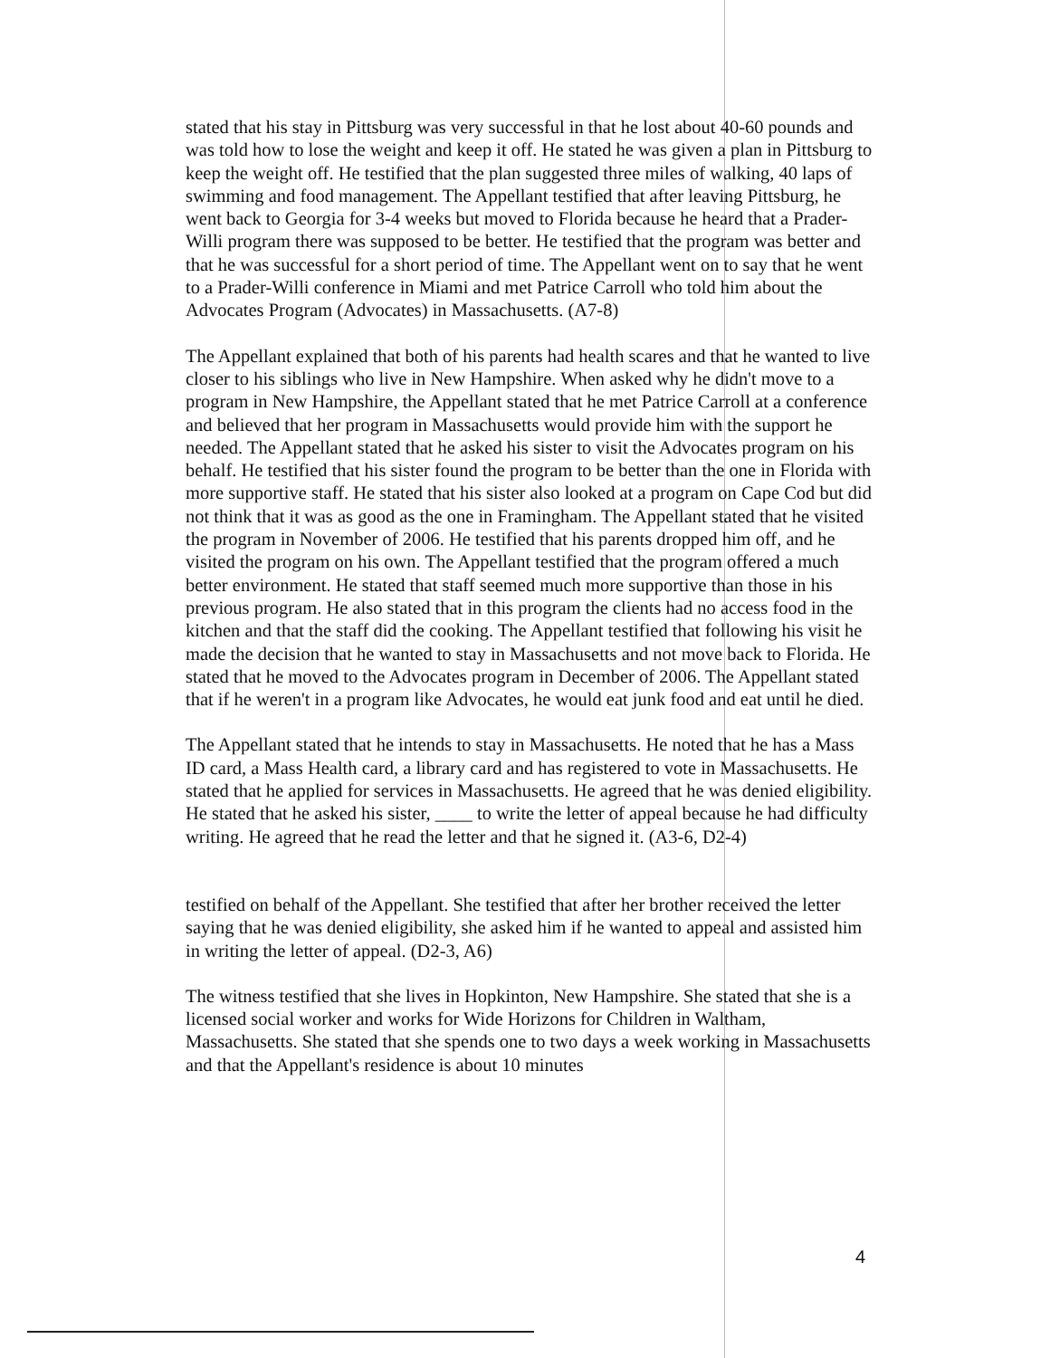stated that his stay in Pittsburg was very successful in that he lost about 40-60 pounds and was told how to lose the weight and keep it off. He stated he was given a plan in Pittsburg to keep the weight off. He testified that the plan suggested three miles of walking, 40 laps of swimming and food management. The Appellant testified that after leaving Pittsburg, he went back to Georgia for 3-4 weeks but moved to Florida because he heard that a Prader-Willi program there was supposed to be better. He testified that the program was better and that he was successful for a short period of time. The Appellant went on to say that he went to a Prader-Willi conference in Miami and met Patrice Carroll who told him about the Advocates Program (Advocates) in Massachusetts. (A7-8)
The Appellant explained that both of his parents had health scares and that he wanted to live closer to his siblings who live in New Hampshire. When asked why he didn't move to a program in New Hampshire, the Appellant stated that he met Patrice Carroll at a conference and believed that her program in Massachusetts would provide him with the support he needed. The Appellant stated that he asked his sister to visit the Advocates program on his behalf. He testified that his sister found the program to be better than the one in Florida with more supportive staff. He stated that his sister also looked at a program on Cape Cod but did not think that it was as good as the one in Framingham. The Appellant stated that he visited the program in November of 2006. He testified that his parents dropped him off, and he visited the program on his own. The Appellant testified that the program offered a much better environment. He stated that staff seemed much more supportive than those in his previous program. He also stated that in this program the clients had no access food in the kitchen and that the staff did the cooking. The Appellant testified that following his visit he made the decision that he wanted to stay in Massachusetts and not move back to Florida. He stated that he moved to the Advocates program in December of 2006. The Appellant stated that if he weren't in a program like Advocates, he would eat junk food and eat until he died.
The Appellant stated that he intends to stay in Massachusetts. He noted that he has a Mass ID card, a Mass Health card, a library card and has registered to vote in Massachusetts. He stated that he applied for services in Massachusetts. He agreed that he was denied eligibility. He stated that he asked his sister, ____ to write the letter of appeal because he had difficulty writing. He agreed that he read the letter and that he signed it. (A3-6, D2-4)
testified on behalf of the Appellant. She testified that after her brother received the letter saying that he was denied eligibility, she asked him if he wanted to appeal and assisted him in writing the letter of appeal. (D2-3, A6)
The witness testified that she lives in Hopkinton, New Hampshire. She stated that she is a licensed social worker and works for Wide Horizons for Children in Waltham, Massachusetts. She stated that she spends one to two days a week working in Massachusetts and that the Appellant's residence is about 10 minutes
4